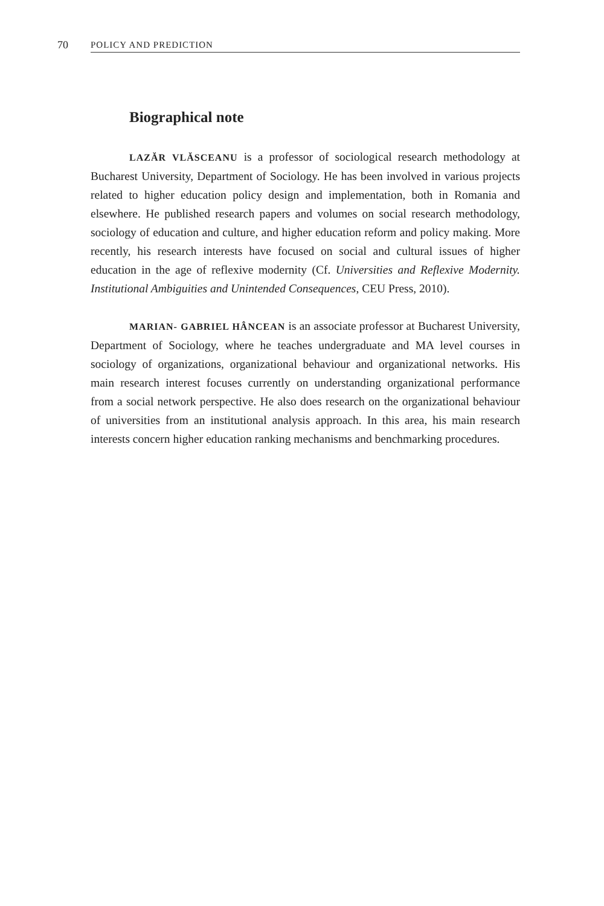70 POLICY AND PREDICTION
Biographical note
LAZĂR VLĂSCEANU is a professor of sociological research methodology at Bucharest University, Department of Sociology. He has been involved in various projects related to higher education policy design and implementation, both in Romania and elsewhere. He published research papers and volumes on social research methodology, sociology of education and culture, and higher education reform and policy making. More recently, his research interests have focused on social and cultural issues of higher education in the age of reflexive modernity (Cf. Universities and Reflexive Modernity. Institutional Ambiguities and Unintended Consequences, CEU Press, 2010).
MARIAN- GABRIEL HÂNCEAN is an associate professor at Bucharest University, Department of Sociology, where he teaches undergraduate and MA level courses in sociology of organizations, organizational behaviour and organizational networks. His main research interest focuses currently on understanding organizational performance from a social network perspective. He also does research on the organizational behaviour of universities from an institutional analysis approach. In this area, his main research interests concern higher education ranking mechanisms and benchmarking procedures.